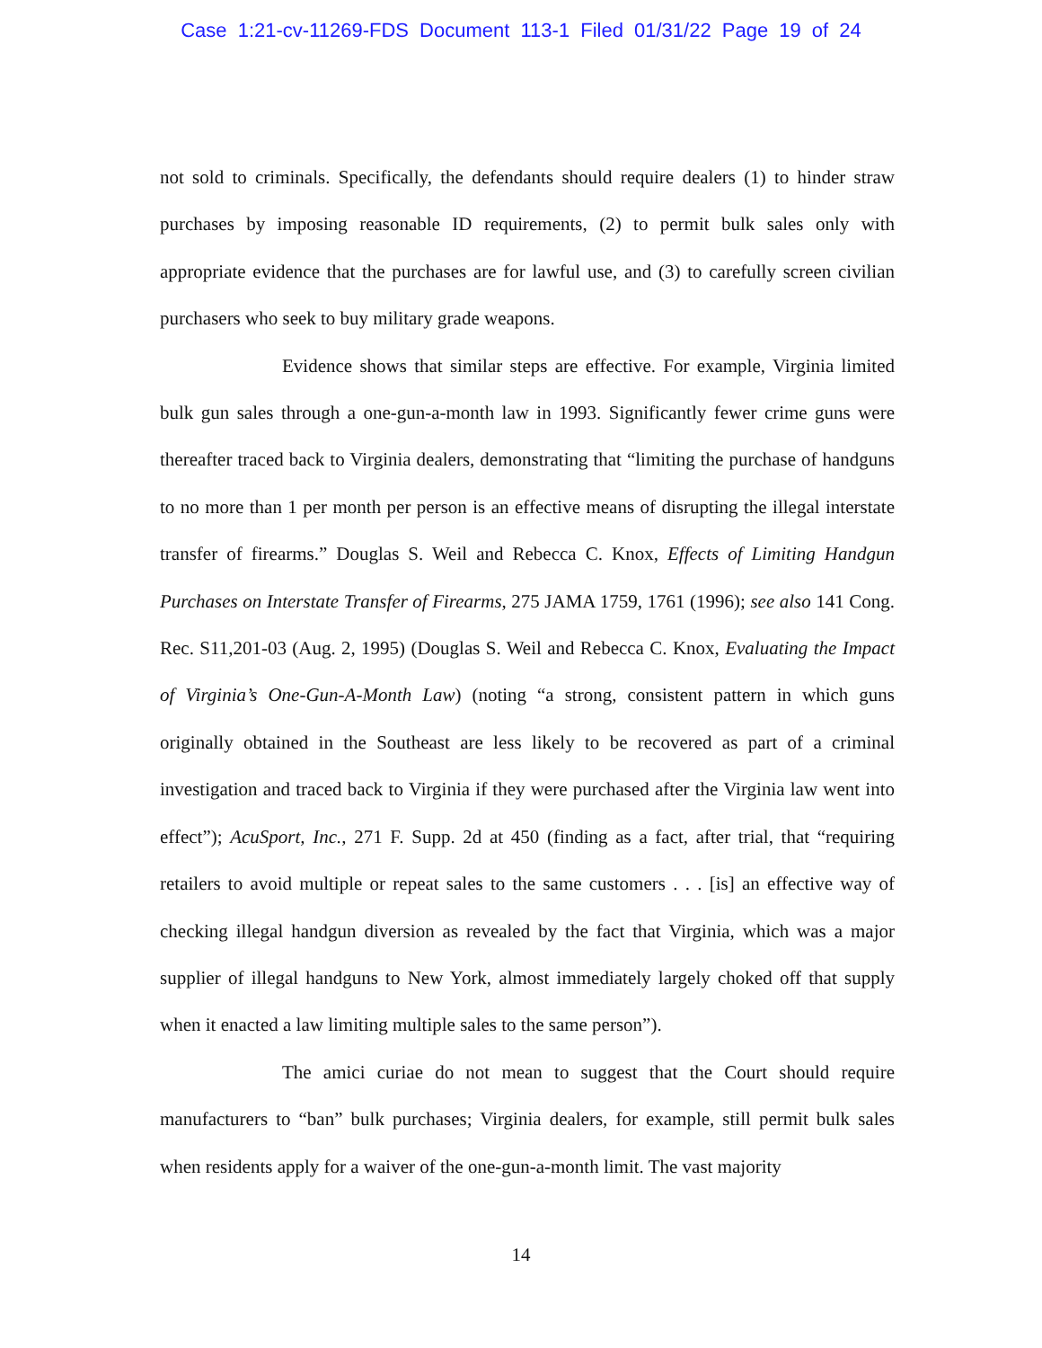Case 1:21-cv-11269-FDS Document 113-1 Filed 01/31/22 Page 19 of 24
not sold to criminals. Specifically, the defendants should require dealers (1) to hinder straw purchases by imposing reasonable ID requirements, (2) to permit bulk sales only with appropriate evidence that the purchases are for lawful use, and (3) to carefully screen civilian purchasers who seek to buy military grade weapons.
Evidence shows that similar steps are effective. For example, Virginia limited bulk gun sales through a one-gun-a-month law in 1993. Significantly fewer crime guns were thereafter traced back to Virginia dealers, demonstrating that “limiting the purchase of handguns to no more than 1 per month per person is an effective means of disrupting the illegal interstate transfer of firearms.” Douglas S. Weil and Rebecca C. Knox, Effects of Limiting Handgun Purchases on Interstate Transfer of Firearms, 275 JAMA 1759, 1761 (1996); see also 141 Cong. Rec. S11,201-03 (Aug. 2, 1995) (Douglas S. Weil and Rebecca C. Knox, Evaluating the Impact of Virginia’s One-Gun-A-Month Law) (noting “a strong, consistent pattern in which guns originally obtained in the Southeast are less likely to be recovered as part of a criminal investigation and traced back to Virginia if they were purchased after the Virginia law went into effect”); AcuSport, Inc., 271 F. Supp. 2d at 450 (finding as a fact, after trial, that “requiring retailers to avoid multiple or repeat sales to the same customers . . . [is] an effective way of checking illegal handgun diversion as revealed by the fact that Virginia, which was a major supplier of illegal handguns to New York, almost immediately largely choked off that supply when it enacted a law limiting multiple sales to the same person”).
The amici curiae do not mean to suggest that the Court should require manufacturers to “ban” bulk purchases; Virginia dealers, for example, still permit bulk sales when residents apply for a waiver of the one-gun-a-month limit. The vast majority
14